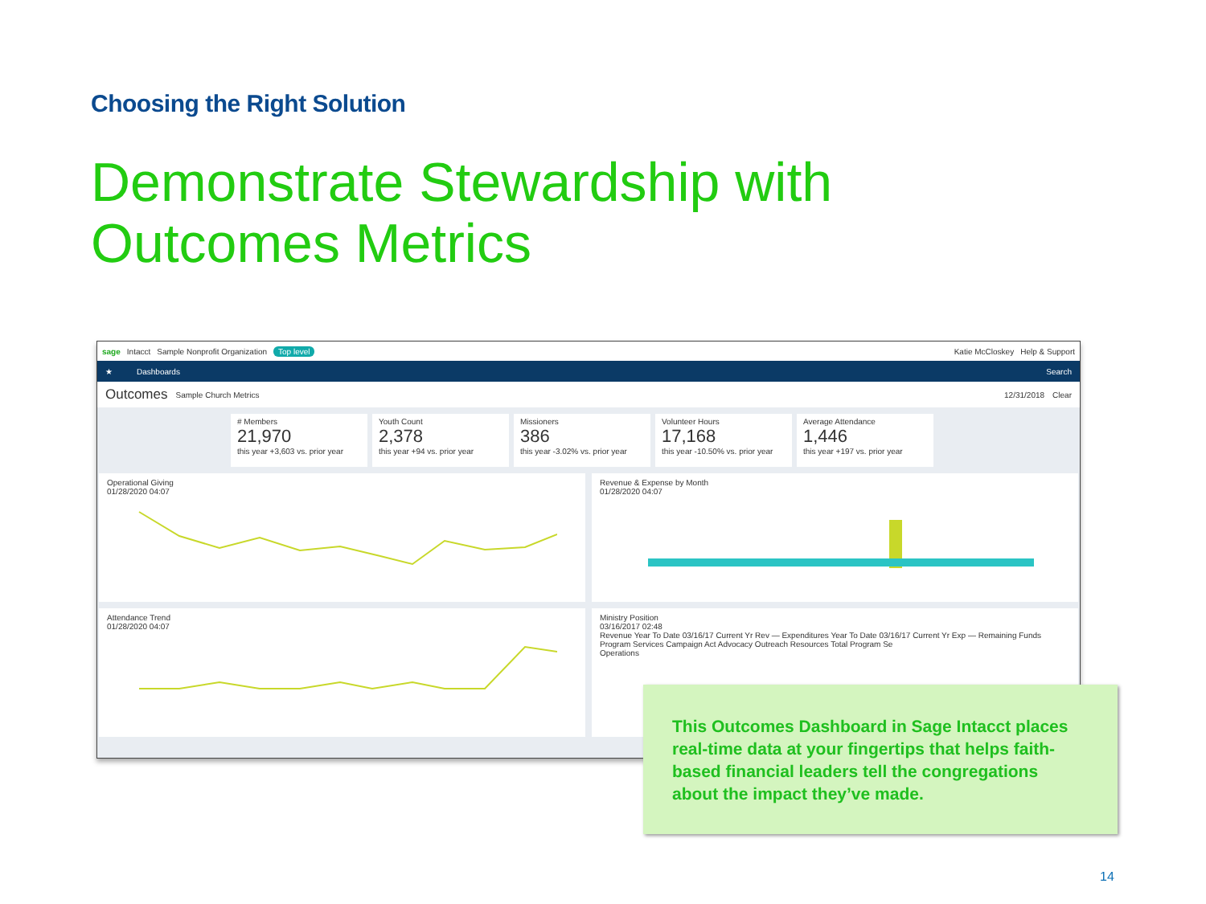Choosing the Right Solution
Demonstrate Stewardship with
Outcomes Metrics
sage Intacct Sample Nonprofit Organization Top level Katie McCloskey Help & Support
★ Dashboards Search
Outcomes Sample Church Metrics 12/31/2018 Clear
# Members
21,970
this year +3,603 vs. prior year
Youth Count
2,378
this year +94 vs. prior year
Missioners
386
this year -3.02% vs. prior year
Volunteer Hours
17,168
this year -10.50% vs. prior year
Average Attendance
1,446
this year +197 vs. prior year
Operational Giving
01/28/2020 04:07
Revenue & Expense by Month
01/28/2020 04:07
Attendance Trend
01/28/2020 04:07
Ministry Position
03/16/2017 02:48
Revenue Year To Date 03/16/17 Current Yr Rev — Expenditures Year To Date 03/16/17 Current Yr Exp — Remaining Funds
Program Services Campaign Act Advocacy Outreach Resources Total Program Se
Operations
This Outcomes Dashboard in Sage Intacct places real-time data at your fingertips that helps faith-based financial leaders tell the congregations about the impact they’ve made.
14